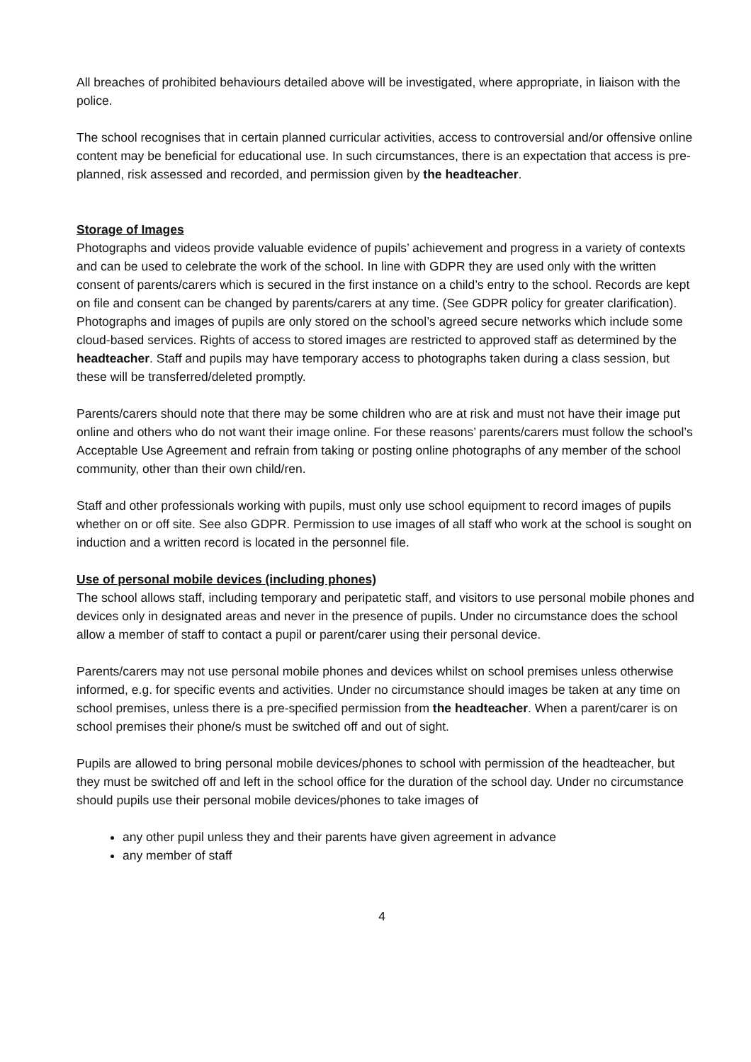All breaches of prohibited behaviours detailed above will be investigated, where appropriate, in liaison with the police.
The school recognises that in certain planned curricular activities, access to controversial and/or offensive online content may be beneficial for educational use. In such circumstances, there is an expectation that access is pre-planned, risk assessed and recorded, and permission given by the headteacher.
Storage of Images
Photographs and videos provide valuable evidence of pupils’ achievement and progress in a variety of contexts and can be used to celebrate the work of the school. In line with GDPR they are used only with the written consent of parents/carers which is secured in the first instance on a child’s entry to the school. Records are kept on file and consent can be changed by parents/carers at any time. (See GDPR policy for greater clarification).
Photographs and images of pupils are only stored on the school’s agreed secure networks which include some cloud-based services. Rights of access to stored images are restricted to approved staff as determined by the headteacher. Staff and pupils may have temporary access to photographs taken during a class session, but these will be transferred/deleted promptly.
Parents/carers should note that there may be some children who are at risk and must not have their image put online and others who do not want their image online. For these reasons’ parents/carers must follow the school’s Acceptable Use Agreement and refrain from taking or posting online photographs of any member of the school community, other than their own child/ren.
Staff and other professionals working with pupils, must only use school equipment to record images of pupils whether on or off site. See also GDPR. Permission to use images of all staff who work at the school is sought on induction and a written record is located in the personnel file.
Use of personal mobile devices (including phones)
The school allows staff, including temporary and peripatetic staff, and visitors to use personal mobile phones and devices only in designated areas and never in the presence of pupils. Under no circumstance does the school allow a member of staff to contact a pupil or parent/carer using their personal device.
Parents/carers may not use personal mobile phones and devices whilst on school premises unless otherwise informed, e.g. for specific events and activities. Under no circumstance should images be taken at any time on school premises, unless there is a pre-specified permission from the headteacher. When a parent/carer is on school premises their phone/s must be switched off and out of sight.
Pupils are allowed to bring personal mobile devices/phones to school with permission of the headteacher, but they must be switched off and left in the school office for the duration of the school day. Under no circumstance should pupils use their personal mobile devices/phones to take images of
any other pupil unless they and their parents have given agreement in advance
any member of staff
4